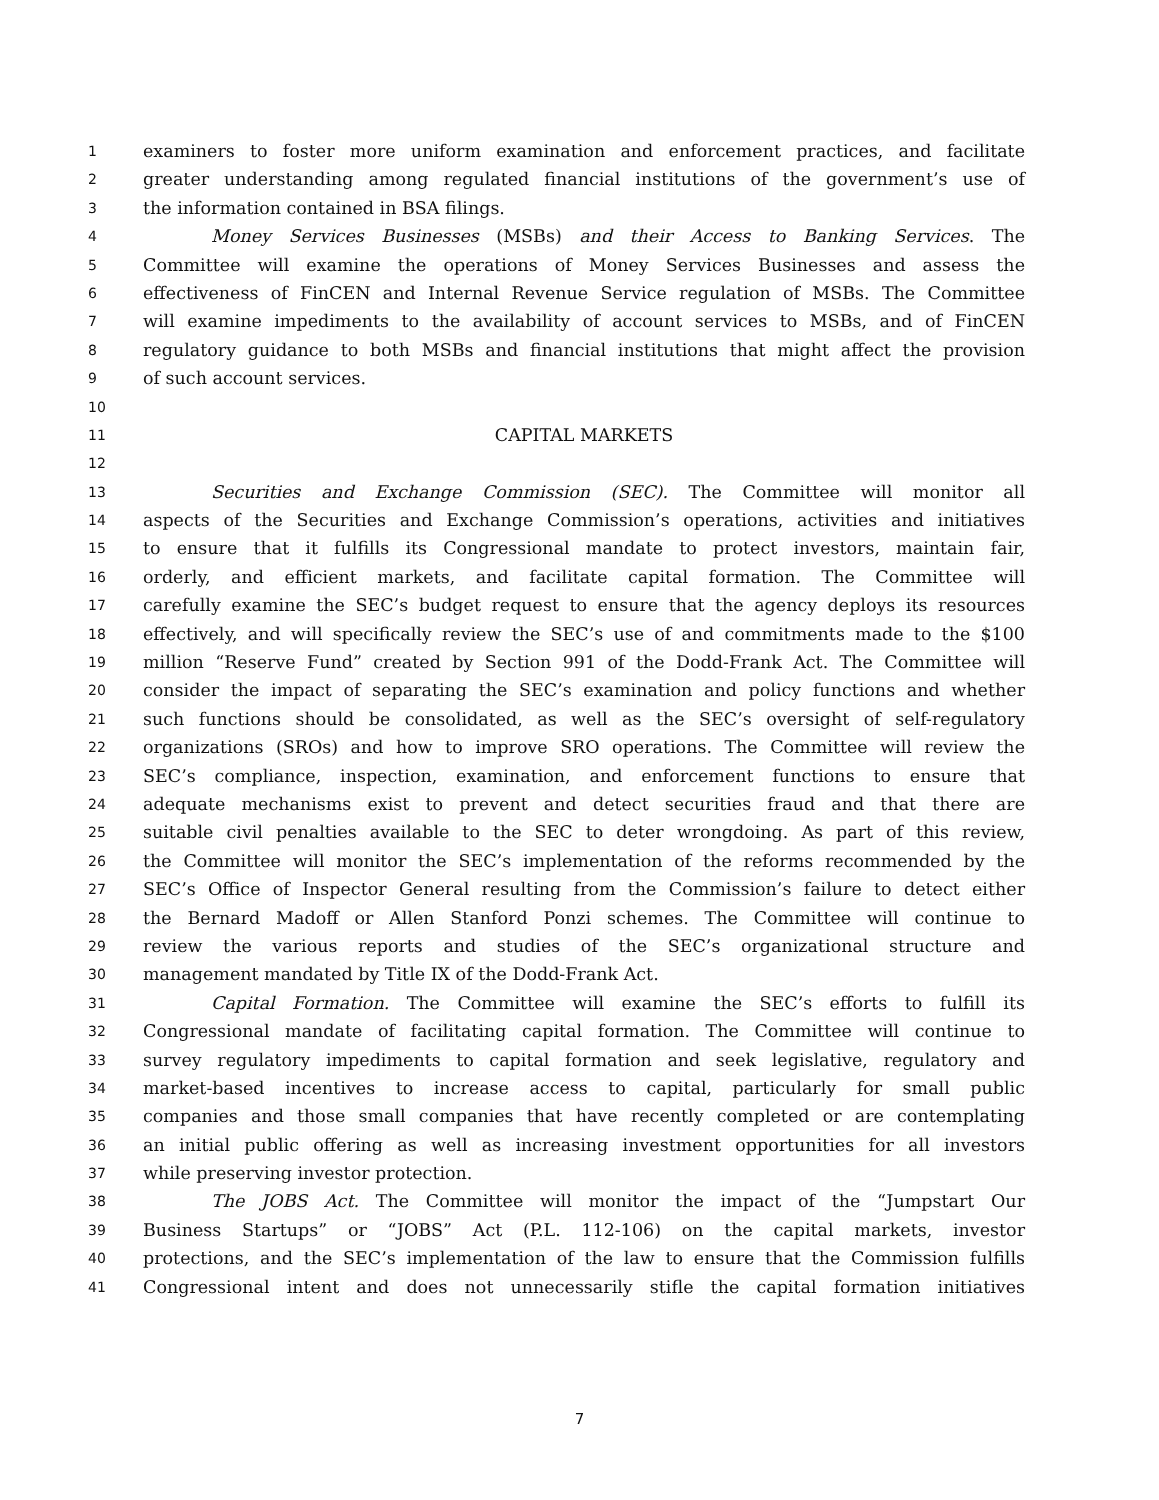1 examiners to foster more uniform examination and enforcement practices, and facilitate
2 greater understanding among regulated financial institutions of the government’s use of
3 the information contained in BSA filings.
4 Money Services Businesses (MSBs) and their Access to Banking Services. The
5 Committee will examine the operations of Money Services Businesses and assess the
6 effectiveness of FinCEN and Internal Revenue Service regulation of MSBs. The Committee
7 will examine impediments to the availability of account services to MSBs, and of FinCEN
8 regulatory guidance to both MSBs and financial institutions that might affect the provision
9 of such account services.
10
11 CAPITAL MARKETS
12
13 Securities and Exchange Commission (SEC). The Committee will monitor all
14 aspects of the Securities and Exchange Commission’s operations, activities and initiatives
15 to ensure that it fulfills its Congressional mandate to protect investors, maintain fair,
16 orderly, and efficient markets, and facilitate capital formation. The Committee will
17 carefully examine the SEC’s budget request to ensure that the agency deploys its resources
18 effectively, and will specifically review the SEC’s use of and commitments made to the $100
19 million “Reserve Fund” created by Section 991 of the Dodd-Frank Act. The Committee will
20 consider the impact of separating the SEC’s examination and policy functions and whether
21 such functions should be consolidated, as well as the SEC’s oversight of self-regulatory
22 organizations (SROs) and how to improve SRO operations. The Committee will review the
23 SEC’s compliance, inspection, examination, and enforcement functions to ensure that
24 adequate mechanisms exist to prevent and detect securities fraud and that there are
25 suitable civil penalties available to the SEC to deter wrongdoing. As part of this review,
26 the Committee will monitor the SEC’s implementation of the reforms recommended by the
27 SEC’s Office of Inspector General resulting from the Commission’s failure to detect either
28 the Bernard Madoff or Allen Stanford Ponzi schemes. The Committee will continue to
29 review the various reports and studies of the SEC’s organizational structure and
30 management mandated by Title IX of the Dodd-Frank Act.
31 Capital Formation. The Committee will examine the SEC’s efforts to fulfill its
32 Congressional mandate of facilitating capital formation. The Committee will continue to
33 survey regulatory impediments to capital formation and seek legislative, regulatory and
34 market-based incentives to increase access to capital, particularly for small public
35 companies and those small companies that have recently completed or are contemplating
36 an initial public offering as well as increasing investment opportunities for all investors
37 while preserving investor protection.
38 The JOBS Act. The Committee will monitor the impact of the “Jumpstart Our
39 Business Startups” or “JOBS” Act (P.L. 112-106) on the capital markets, investor
40 protections, and the SEC’s implementation of the law to ensure that the Commission fulfills
41 Congressional intent and does not unnecessarily stifle the capital formation initiatives
7